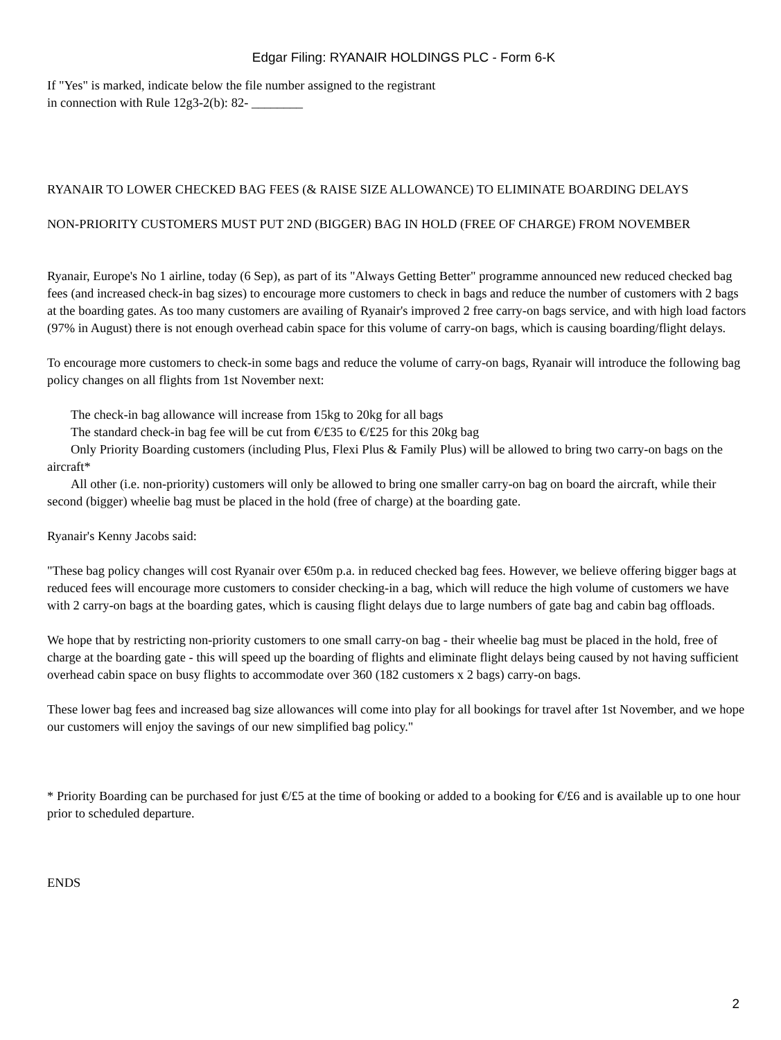Edgar Filing: RYANAIR HOLDINGS PLC - Form 6-K
If "Yes" is marked, indicate below the file number assigned to the registrant
in connection with Rule 12g3-2(b): 82- ________
RYANAIR TO LOWER CHECKED BAG FEES (& RAISE SIZE ALLOWANCE) TO ELIMINATE BOARDING DELAYS
NON-PRIORITY CUSTOMERS MUST PUT 2ND (BIGGER) BAG IN HOLD (FREE OF CHARGE) FROM NOVEMBER
Ryanair, Europe's No 1 airline, today (6 Sep), as part of its "Always Getting Better" programme announced new reduced checked bag fees (and increased check-in bag sizes) to encourage more customers to check in bags and reduce the number of customers with 2 bags at the boarding gates. As too many customers are availing of Ryanair's improved 2 free carry-on bags service, and with high load factors (97% in August) there is not enough overhead cabin space for this volume of carry-on bags, which is causing boarding/flight delays.
To encourage more customers to check-in some bags and reduce the volume of carry-on bags, Ryanair will introduce the following bag policy changes on all flights from 1st November next:
The check-in bag allowance will increase from 15kg to 20kg for all bags
The standard check-in bag fee will be cut from €/£35 to €/£25 for this 20kg bag
Only Priority Boarding customers (including Plus, Flexi Plus & Family Plus) will be allowed to bring two carry-on bags on the aircraft*
All other (i.e. non-priority) customers will only be allowed to bring one smaller carry-on bag on board the aircraft, while their second (bigger) wheelie bag must be placed in the hold (free of charge) at the boarding gate.
Ryanair's Kenny Jacobs said:
"These bag policy changes will cost Ryanair over €50m p.a. in reduced checked bag fees. However, we believe offering bigger bags at reduced fees will encourage more customers to consider checking-in a bag, which will reduce the high volume of customers we have with 2 carry-on bags at the boarding gates, which is causing flight delays due to large numbers of gate bag and cabin bag offloads.
We hope that by restricting non-priority customers to one small carry-on bag - their wheelie bag must be placed in the hold, free of charge at the boarding gate - this will speed up the boarding of flights and eliminate flight delays being caused by not having sufficient overhead cabin space on busy flights to accommodate over 360 (182 customers x 2 bags) carry-on bags.
These lower bag fees and increased bag size allowances will come into play for all bookings for travel after 1st November, and we hope our customers will enjoy the savings of our new simplified bag policy."
* Priority Boarding can be purchased for just €/£5 at the time of booking or added to a booking for €/£6 and is available up to one hour prior to scheduled departure.
ENDS
2